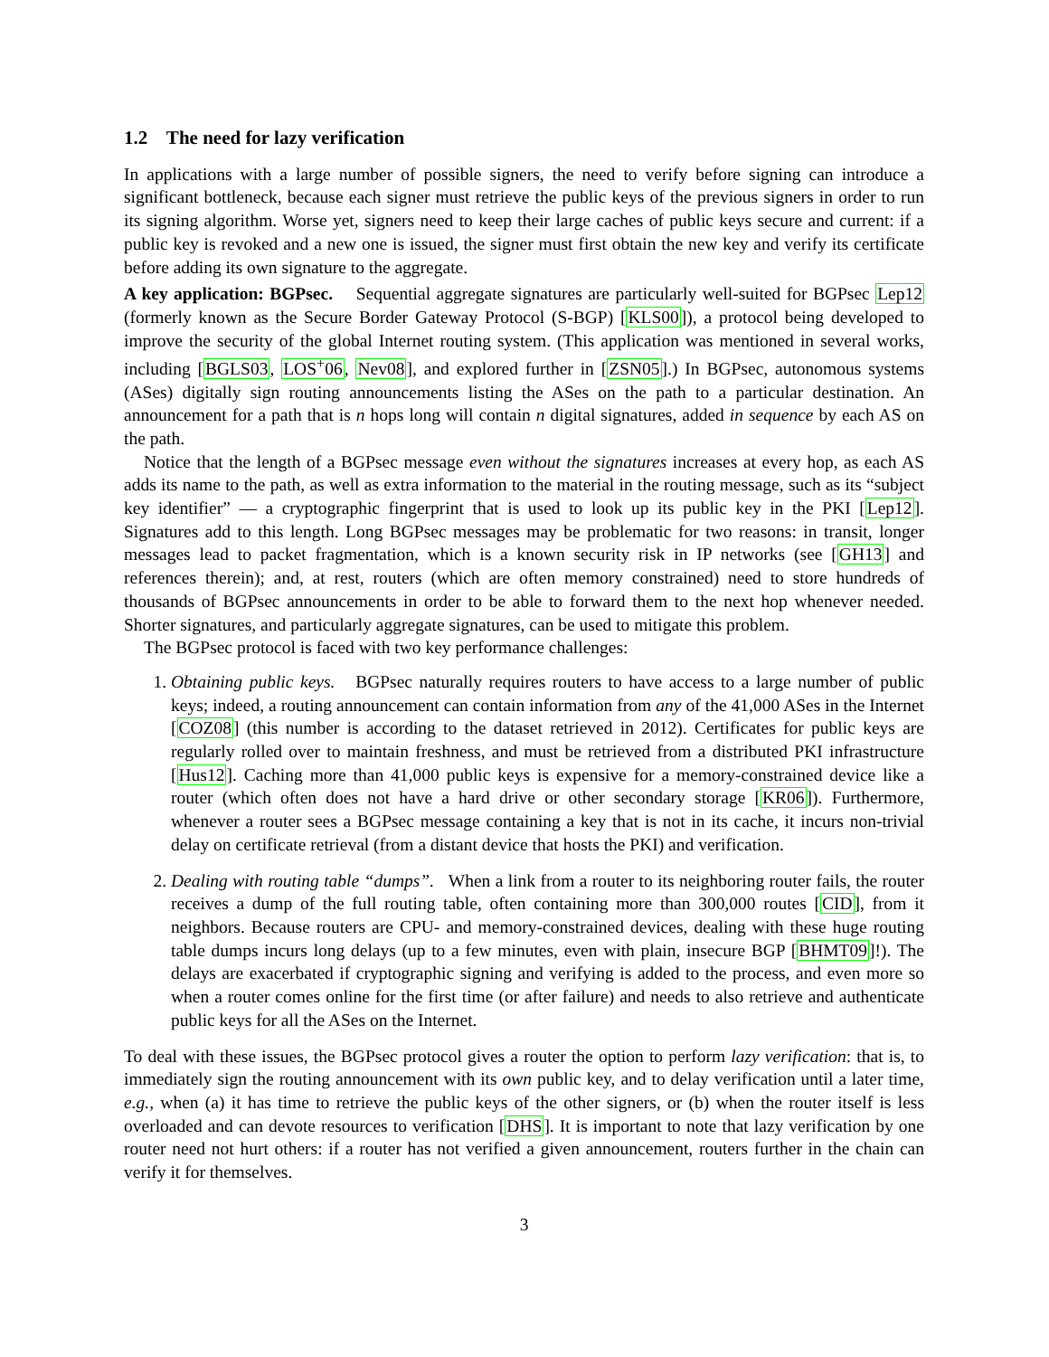1.2 The need for lazy verification
In applications with a large number of possible signers, the need to verify before signing can introduce a significant bottleneck, because each signer must retrieve the public keys of the previous signers in order to run its signing algorithm. Worse yet, signers need to keep their large caches of public keys secure and current: if a public key is revoked and a new one is issued, the signer must first obtain the new key and verify its certificate before adding its own signature to the aggregate.
A key application: BGPsec. Sequential aggregate signatures are particularly well-suited for BGPsec Lep12 (formerly known as the Secure Border Gateway Protocol (S-BGP) [KLS00]), a protocol being developed to improve the security of the global Internet routing system. (This application was mentioned in several works, including [BGLS03, LOS<sup>+</sup>06, Nev08], and explored further in [ZSN05].) In BGPsec, autonomous systems (ASes) digitally sign routing announcements listing the ASes on the path to a particular destination. An announcement for a path that is n hops long will contain n digital signatures, added in sequence by each AS on the path.
Notice that the length of a BGPsec message even without the signatures increases at every hop, as each AS adds its name to the path, as well as extra information to the material in the routing message, such as its “subject key identifier” — a cryptographic fingerprint that is used to look up its public key in the PKI [Lep12]. Signatures add to this length. Long BGPsec messages may be problematic for two reasons: in transit, longer messages lead to packet fragmentation, which is a known security risk in IP networks (see [GH13] and references therein); and, at rest, routers (which are often memory constrained) need to store hundreds of thousands of BGPsec announcements in order to be able to forward them to the next hop whenever needed. Shorter signatures, and particularly aggregate signatures, can be used to mitigate this problem.
The BGPsec protocol is faced with two key performance challenges:
1. Obtaining public keys. BGPsec naturally requires routers to have access to a large number of public keys; indeed, a routing announcement can contain information from any of the 41,000 ASes in the Internet [COZ08] (this number is according to the dataset retrieved in 2012). Certificates for public keys are regularly rolled over to maintain freshness, and must be retrieved from a distributed PKI infrastructure [Hus12]. Caching more than 41,000 public keys is expensive for a memory-constrained device like a router (which often does not have a hard drive or other secondary storage [KR06]). Furthermore, whenever a router sees a BGPsec message containing a key that is not in its cache, it incurs non-trivial delay on certificate retrieval (from a distant device that hosts the PKI) and verification.
2. Dealing with routing table “dumps”. When a link from a router to its neighboring router fails, the router receives a dump of the full routing table, often containing more than 300,000 routes [CID], from it neighbors. Because routers are CPU- and memory-constrained devices, dealing with these huge routing table dumps incurs long delays (up to a few minutes, even with plain, insecure BGP [BHMT09]!). The delays are exacerbated if cryptographic signing and verifying is added to the process, and even more so when a router comes online for the first time (or after failure) and needs to also retrieve and authenticate public keys for all the ASes on the Internet.
To deal with these issues, the BGPsec protocol gives a router the option to perform lazy verification: that is, to immediately sign the routing announcement with its own public key, and to delay verification until a later time, e.g., when (a) it has time to retrieve the public keys of the other signers, or (b) when the router itself is less overloaded and can devote resources to verification [DHS]. It is important to note that lazy verification by one router need not hurt others: if a router has not verified a given announcement, routers further in the chain can verify it for themselves.
3